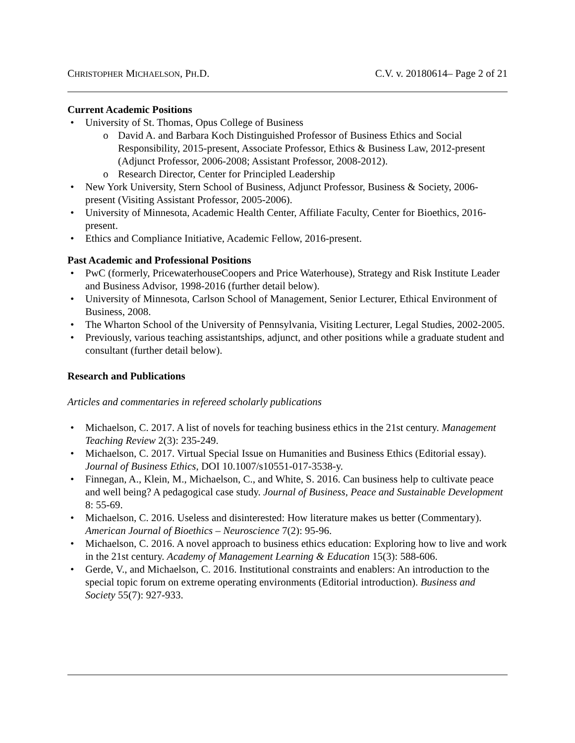CHRISTOPHER MICHAELSON, PH.D. C.V. v. 20180614– Page 2 of 21
Current Academic Positions
• University of St. Thomas, Opus College of Business
o David A. and Barbara Koch Distinguished Professor of Business Ethics and Social Responsibility, 2015-present, Associate Professor, Ethics & Business Law, 2012-present (Adjunct Professor, 2006-2008; Assistant Professor, 2008-2012).
o Research Director, Center for Principled Leadership
• New York University, Stern School of Business, Adjunct Professor, Business & Society, 2006-present (Visiting Assistant Professor, 2005-2006).
• University of Minnesota, Academic Health Center, Affiliate Faculty, Center for Bioethics, 2016-present.
• Ethics and Compliance Initiative, Academic Fellow, 2016-present.
Past Academic and Professional Positions
• PwC (formerly, PricewaterhouseCoopers and Price Waterhouse), Strategy and Risk Institute Leader and Business Advisor, 1998-2016 (further detail below).
• University of Minnesota, Carlson School of Management, Senior Lecturer, Ethical Environment of Business, 2008.
• The Wharton School of the University of Pennsylvania, Visiting Lecturer, Legal Studies, 2002-2005.
• Previously, various teaching assistantships, adjunct, and other positions while a graduate student and consultant (further detail below).
Research and Publications
Articles and commentaries in refereed scholarly publications
• Michaelson, C. 2017. A list of novels for teaching business ethics in the 21st century. Management Teaching Review 2(3): 235-249.
• Michaelson, C. 2017. Virtual Special Issue on Humanities and Business Ethics (Editorial essay). Journal of Business Ethics, DOI 10.1007/s10551-017-3538-y.
• Finnegan, A., Klein, M., Michaelson, C., and White, S. 2016. Can business help to cultivate peace and well being? A pedagogical case study. Journal of Business, Peace and Sustainable Development 8: 55-69.
• Michaelson, C. 2016. Useless and disinterested: How literature makes us better (Commentary). American Journal of Bioethics – Neuroscience 7(2): 95-96.
• Michaelson, C. 2016. A novel approach to business ethics education: Exploring how to live and work in the 21st century. Academy of Management Learning & Education 15(3): 588-606.
• Gerde, V., and Michaelson, C. 2016. Institutional constraints and enablers: An introduction to the special topic forum on extreme operating environments (Editorial introduction). Business and Society 55(7): 927-933.